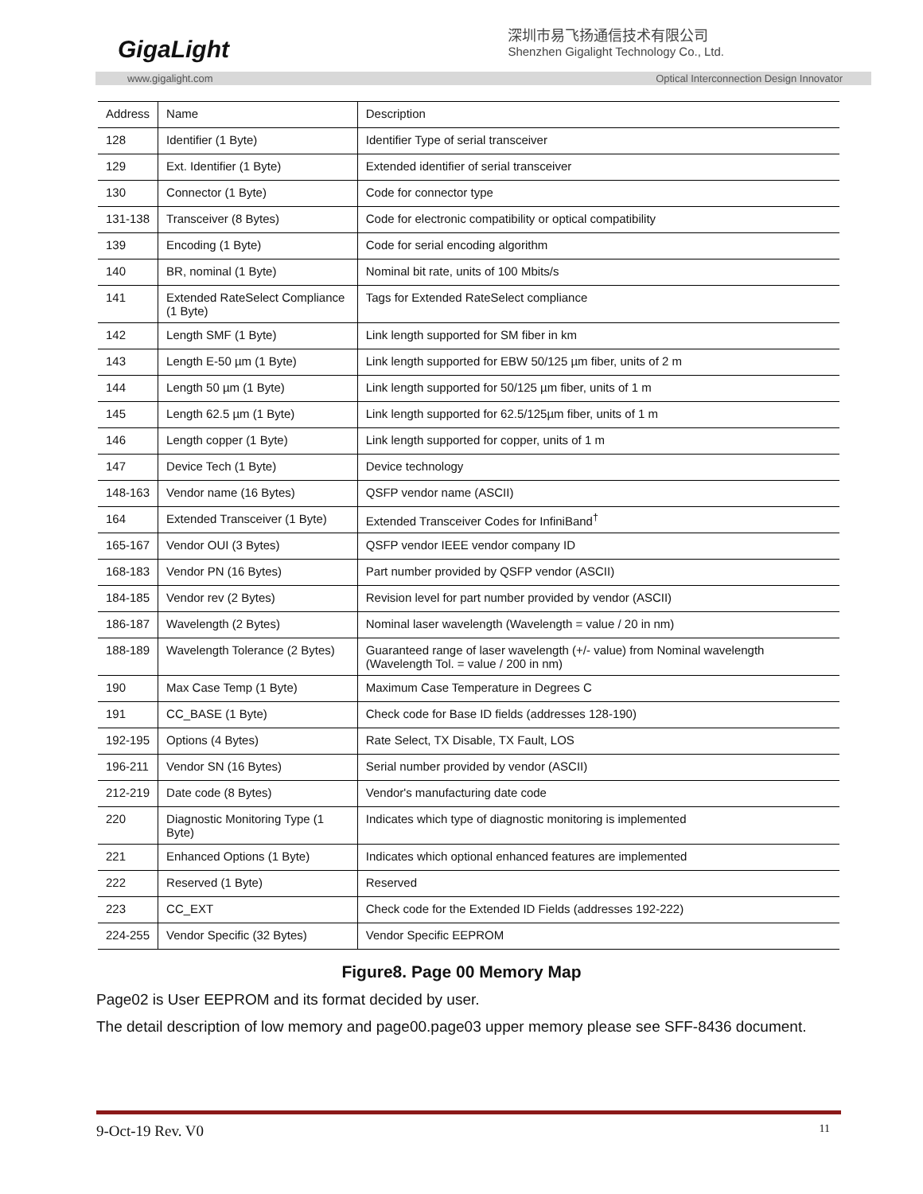GigaLight
深圳市易飞扬通信技术有限公司
Shenzhen Gigalight Technology Co., Ltd.
www.gigalight.com Optical Interconnection Design Innovator
| Address | Name | Description |
| --- | --- | --- |
| 128 | Identifier (1 Byte) | Identifier Type of serial transceiver |
| 129 | Ext. Identifier (1 Byte) | Extended identifier of serial transceiver |
| 130 | Connector (1 Byte) | Code for connector type |
| 131-138 | Transceiver (8 Bytes) | Code for electronic compatibility or optical compatibility |
| 139 | Encoding (1 Byte) | Code for serial encoding algorithm |
| 140 | BR, nominal (1 Byte) | Nominal bit rate, units of 100 Mbits/s |
| 141 | Extended RateSelect Compliance (1 Byte) | Tags for Extended RateSelect compliance |
| 142 | Length SMF (1 Byte) | Link length supported for SM fiber in km |
| 143 | Length E-50 µm (1 Byte) | Link length supported for EBW 50/125 µm fiber, units of 2 m |
| 144 | Length 50 µm (1 Byte) | Link length supported for 50/125 µm fiber, units of 1 m |
| 145 | Length 62.5 µm (1 Byte) | Link length supported for 62.5/125µm fiber, units of 1 m |
| 146 | Length copper (1 Byte) | Link length supported for copper, units of 1 m |
| 147 | Device Tech (1 Byte) | Device technology |
| 148-163 | Vendor name (16 Bytes) | QSFP vendor name (ASCII) |
| 164 | Extended Transceiver (1 Byte) | Extended Transceiver Codes for InfiniBand<sup>†</sup> |
| 165-167 | Vendor OUI (3 Bytes) | QSFP vendor IEEE vendor company ID |
| 168-183 | Vendor PN (16 Bytes) | Part number provided by QSFP vendor (ASCII) |
| 184-185 | Vendor rev (2 Bytes) | Revision level for part number provided by vendor (ASCII) |
| 186-187 | Wavelength (2 Bytes) | Nominal laser wavelength (Wavelength = value / 20 in nm) |
| 188-189 | Wavelength Tolerance (2 Bytes) | Guaranteed range of laser wavelength (+/- value) from Nominal wavelength (Wavelength Tol. = value / 200 in nm) |
| 190 | Max Case Temp (1 Byte) | Maximum Case Temperature in Degrees C |
| 191 | CC_BASE (1 Byte) | Check code for Base ID fields (addresses 128-190) |
| 192-195 | Options (4 Bytes) | Rate Select, TX Disable, TX Fault, LOS |
| 196-211 | Vendor SN (16 Bytes) | Serial number provided by vendor (ASCII) |
| 212-219 | Date code (8 Bytes) | Vendor's manufacturing date code |
| 220 | Diagnostic Monitoring Type (1 Byte) | Indicates which type of diagnostic monitoring is implemented |
| 221 | Enhanced Options (1 Byte) | Indicates which optional enhanced features are implemented |
| 222 | Reserved (1 Byte) | Reserved |
| 223 | CC_EXT | Check code for the Extended ID Fields (addresses 192-222) |
| 224-255 | Vendor Specific (32 Bytes) | Vendor Specific EEPROM |
Figure8. Page 00 Memory Map
Page02 is User EEPROM and its format decided by user.
The detail description of low memory and page00.page03 upper memory please see SFF-8436 document.
9-Oct-19 Rev. V0 11